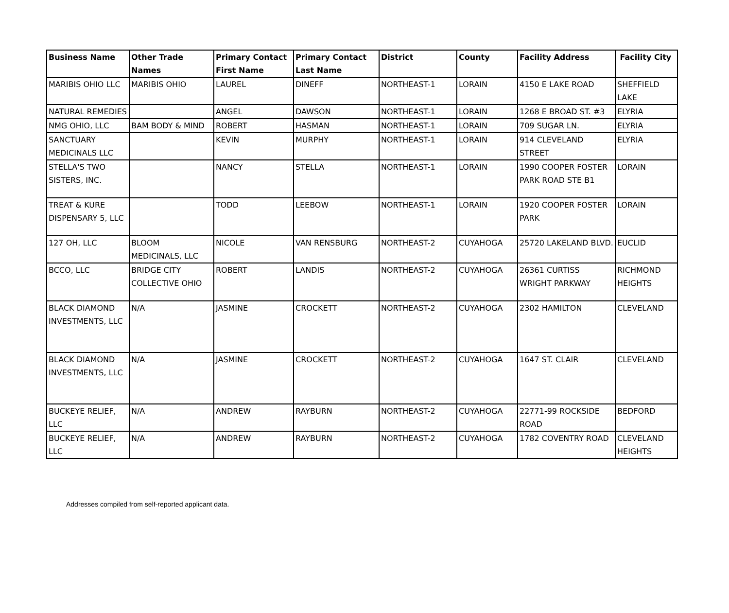| Business Name | Other Trade Names | Primary Contact First Name | Primary Contact Last Name | District | County | Facility Address | Facility City |
| --- | --- | --- | --- | --- | --- | --- | --- |
| MARIBIS OHIO LLC | MARIBIS OHIO | LAUREL | DINEFF | NORTHEAST-1 | LORAIN | 4150 E LAKE ROAD | SHEFFIELD LAKE |
| NATURAL REMEDIES | | ANGEL | DAWSON | NORTHEAST-1 | LORAIN | 1268 E BROAD ST. #3 | ELYRIA |
| NMG OHIO, LLC | BAM BODY & MIND | ROBERT | HASMAN | NORTHEAST-1 | LORAIN | 709 SUGAR LN. | ELYRIA |
| SANCTUARY MEDICINALS LLC | | KEVIN | MURPHY | NORTHEAST-1 | LORAIN | 914 CLEVELAND STREET | ELYRIA |
| STELLA'S TWO SISTERS, INC. | | NANCY | STELLA | NORTHEAST-1 | LORAIN | 1990 COOPER FOSTER PARK ROAD STE B1 | LORAIN |
| TREAT & KURE DISPENSARY 5, LLC | | TODD | LEEBOW | NORTHEAST-1 | LORAIN | 1920 COOPER FOSTER PARK | LORAIN |
| 127 OH, LLC | BLOOM MEDICINALS, LLC | NICOLE | VAN RENSBURG | NORTHEAST-2 | CUYAHOGA | 25720 LAKELAND BLVD. | EUCLID |
| BCCO, LLC | BRIDGE CITY COLLECTIVE OHIO | ROBERT | LANDIS | NORTHEAST-2 | CUYAHOGA | 26361 CURTISS WRIGHT PARKWAY | RICHMOND HEIGHTS |
| BLACK DIAMOND INVESTMENTS, LLC | N/A | JASMINE | CROCKETT | NORTHEAST-2 | CUYAHOGA | 2302 HAMILTON | CLEVELAND |
| BLACK DIAMOND INVESTMENTS, LLC | N/A | JASMINE | CROCKETT | NORTHEAST-2 | CUYAHOGA | 1647 ST. CLAIR | CLEVELAND |
| BUCKEYE RELIEF, LLC | N/A | ANDREW | RAYBURN | NORTHEAST-2 | CUYAHOGA | 22771-99 ROCKSIDE ROAD | BEDFORD |
| BUCKEYE RELIEF, LLC | N/A | ANDREW | RAYBURN | NORTHEAST-2 | CUYAHOGA | 1782 COVENTRY ROAD | CLEVELAND HEIGHTS |
Addresses compiled from self-reported applicant data.